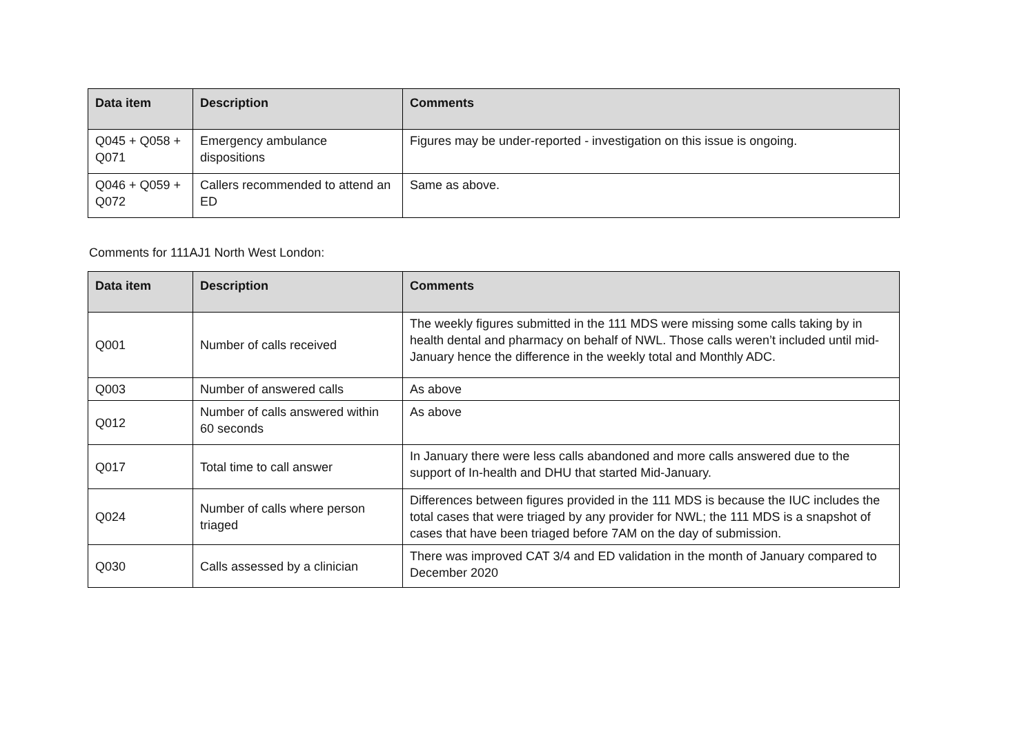| Data item | Description | Comments |
| --- | --- | --- |
| Q045 + Q058 + Q071 | Emergency ambulance dispositions | Figures may be under-reported - investigation on this issue is ongoing. |
| Q046 + Q059 + Q072 | Callers recommended to attend an ED | Same as above. |
Comments for 111AJ1 North West London:
| Data item | Description | Comments |
| --- | --- | --- |
| Q001 | Number of calls received | The weekly figures submitted in the 111 MDS were missing some calls taking by in health dental and pharmacy on behalf of NWL. Those calls weren’t included until mid-January hence the difference in the weekly total and Monthly ADC. |
| Q003 | Number of answered calls | As above |
| Q012 | Number of calls answered within 60 seconds | As above |
| Q017 | Total time to call answer | In January there were less calls abandoned and more calls answered due to the support of In-health and DHU that started Mid-January. |
| Q024 | Number of calls where person triaged | Differences between figures provided in the 111 MDS is because the IUC includes the total cases that were triaged by any provider for NWL; the 111 MDS is a snapshot of cases that have been triaged before 7AM on the day of submission. |
| Q030 | Calls assessed by a clinician | There was improved CAT 3/4 and ED validation in the month of January compared to December 2020 |